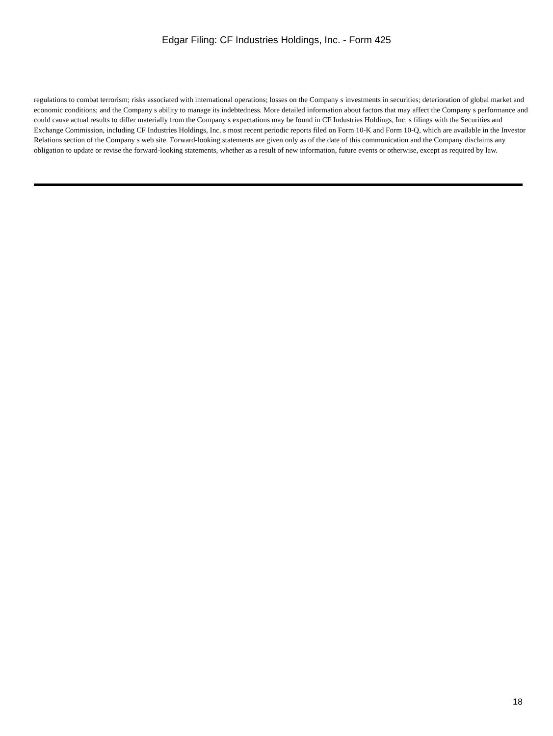Edgar Filing: CF Industries Holdings, Inc. - Form 425
regulations to combat terrorism; risks associated with international operations; losses on the Company s investments in securities; deterioration of global market and economic conditions; and the Company s ability to manage its indebtedness. More detailed information about factors that may affect the Company s performance and could cause actual results to differ materially from the Company s expectations may be found in CF Industries Holdings, Inc. s filings with the Securities and Exchange Commission, including CF Industries Holdings, Inc. s most recent periodic reports filed on Form 10-K and Form 10-Q, which are available in the Investor Relations section of the Company s web site. Forward-looking statements are given only as of the date of this communication and the Company disclaims any obligation to update or revise the forward-looking statements, whether as a result of new information, future events or otherwise, except as required by law.
18